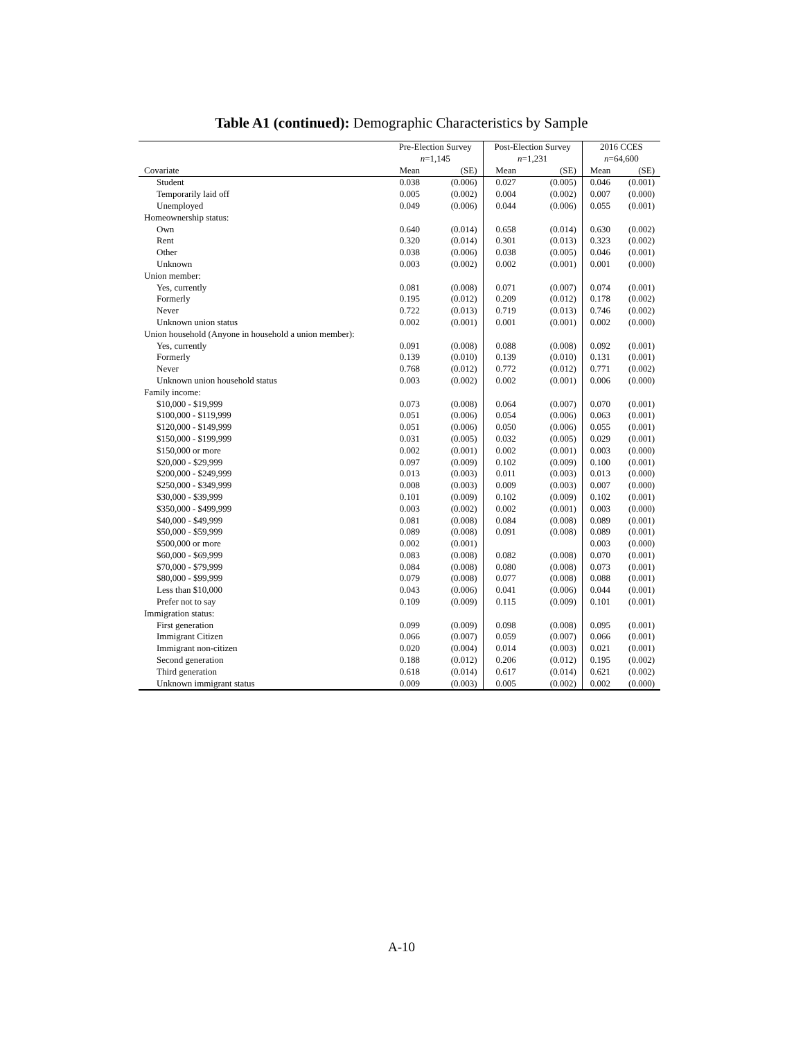Table A1 (continued): Demographic Characteristics by Sample
| | Pre-Election Survey n =1,145 | | Post-Election Survey n =1,231 | | 2016 CCES n =64,600 | |
| --- | --- | --- | --- | --- | --- | --- |
| Covariate | Mean | (SE) | Mean | (SE) | Mean | (SE) |
| Student | 0.038 | (0.006) | 0.027 | (0.005) | 0.046 | (0.001) |
| Temporarily laid off | 0.005 | (0.002) | 0.004 | (0.002) | 0.007 | (0.000) |
| Unemployed | 0.049 | (0.006) | 0.044 | (0.006) | 0.055 | (0.001) |
| Homeownership status: | | | | | | |
| Own | 0.640 | (0.014) | 0.658 | (0.014) | 0.630 | (0.002) |
| Rent | 0.320 | (0.014) | 0.301 | (0.013) | 0.323 | (0.002) |
| Other | 0.038 | (0.006) | 0.038 | (0.005) | 0.046 | (0.001) |
| Unknown | 0.003 | (0.002) | 0.002 | (0.001) | 0.001 | (0.000) |
| Union member: | | | | | | |
| Yes, currently | 0.081 | (0.008) | 0.071 | (0.007) | 0.074 | (0.001) |
| Formerly | 0.195 | (0.012) | 0.209 | (0.012) | 0.178 | (0.002) |
| Never | 0.722 | (0.013) | 0.719 | (0.013) | 0.746 | (0.002) |
| Unknown union status | 0.002 | (0.001) | 0.001 | (0.001) | 0.002 | (0.000) |
| Union household (Anyone in household a union member): | | | | | | |
| Yes, currently | 0.091 | (0.008) | 0.088 | (0.008) | 0.092 | (0.001) |
| Formerly | 0.139 | (0.010) | 0.139 | (0.010) | 0.131 | (0.001) |
| Never | 0.768 | (0.012) | 0.772 | (0.012) | 0.771 | (0.002) |
| Unknown union household status | 0.003 | (0.002) | 0.002 | (0.001) | 0.006 | (0.000) |
| Family income: | | | | | | |
| $10,000 - $19,999 | 0.073 | (0.008) | 0.064 | (0.007) | 0.070 | (0.001) |
| $100,000 - $119,999 | 0.051 | (0.006) | 0.054 | (0.006) | 0.063 | (0.001) |
| $120,000 - $149,999 | 0.051 | (0.006) | 0.050 | (0.006) | 0.055 | (0.001) |
| $150,000 - $199,999 | 0.031 | (0.005) | 0.032 | (0.005) | 0.029 | (0.001) |
| $150,000 or more | 0.002 | (0.001) | 0.002 | (0.001) | 0.003 | (0.000) |
| $20,000 - $29,999 | 0.097 | (0.009) | 0.102 | (0.009) | 0.100 | (0.001) |
| $200,000 - $249,999 | 0.013 | (0.003) | 0.011 | (0.003) | 0.013 | (0.000) |
| $250,000 - $349,999 | 0.008 | (0.003) | 0.009 | (0.003) | 0.007 | (0.000) |
| $30,000 - $39,999 | 0.101 | (0.009) | 0.102 | (0.009) | 0.102 | (0.001) |
| $350,000 - $499,999 | 0.003 | (0.002) | 0.002 | (0.001) | 0.003 | (0.000) |
| $40,000 - $49,999 | 0.081 | (0.008) | 0.084 | (0.008) | 0.089 | (0.001) |
| $50,000 - $59,999 | 0.089 | (0.008) | 0.091 | (0.008) | 0.089 | (0.001) |
| $500,000 or more | 0.002 | (0.001) | | | 0.003 | (0.000) |
| $60,000 - $69,999 | 0.083 | (0.008) | 0.082 | (0.008) | 0.070 | (0.001) |
| $70,000 - $79,999 | 0.084 | (0.008) | 0.080 | (0.008) | 0.073 | (0.001) |
| $80,000 - $99,999 | 0.079 | (0.008) | 0.077 | (0.008) | 0.088 | (0.001) |
| Less than $10,000 | 0.043 | (0.006) | 0.041 | (0.006) | 0.044 | (0.001) |
| Prefer not to say | 0.109 | (0.009) | 0.115 | (0.009) | 0.101 | (0.001) |
| Immigration status: | | | | | | |
| First generation | 0.099 | (0.009) | 0.098 | (0.008) | 0.095 | (0.001) |
| Immigrant Citizen | 0.066 | (0.007) | 0.059 | (0.007) | 0.066 | (0.001) |
| Immigrant non-citizen | 0.020 | (0.004) | 0.014 | (0.003) | 0.021 | (0.001) |
| Second generation | 0.188 | (0.012) | 0.206 | (0.012) | 0.195 | (0.002) |
| Third generation | 0.618 | (0.014) | 0.617 | (0.014) | 0.621 | (0.002) |
| Unknown immigrant status | 0.009 | (0.003) | 0.005 | (0.002) | 0.002 | (0.000) |
A-10